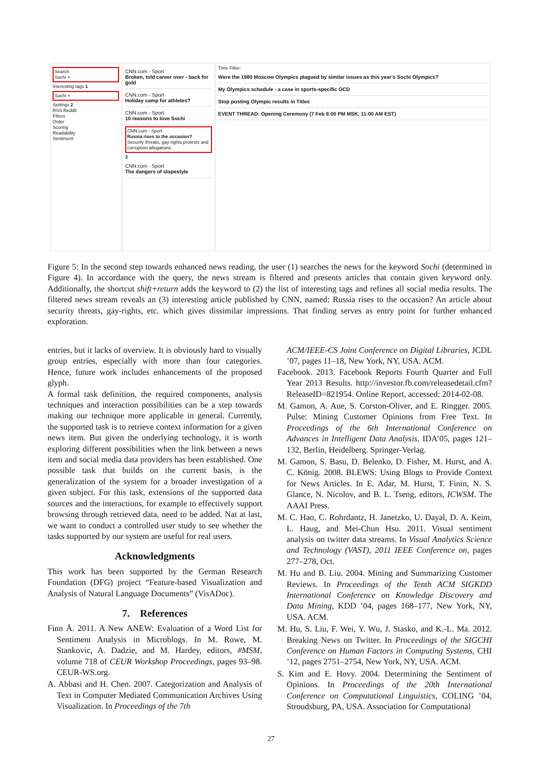Search
Sochi ×
Interesting tags 1
Sochi ×
Settings 2
RSS Reddit
Filters
Order
Scoring
Readability
Sentiment
CNN.com - Sport
Broken, told career over - back for gold
CNN.com - Sport
Holiday camp for athletes?
CNN.com - Sport
10 reasons to love Sochi
CNN.com - Sport
Russia rises to the occasion?
Security threats, gay-rights protests and corruption allegations.
3
CNN.com - Sport
The dangers of slopestyle
Time Filter:
Were the 1980 Moscow Olympics plagued by similar issues as this year's Sochi Olympics?
My Olympics schedule - a case in sports-specific OCD
Stop posting Olympic results in Titles
EVENT THREAD: Opening Ceremony (7 Feb 8:00 PM MSK, 11:00 AM EST)
Figure 5: In the second step towards enhanced news reading, the user (1) searches the news for the keyword Sochi (determined in Figure 4). In accordance with the query, the news stream is filtered and presents articles that contain given keyword only. Additionally, the shortcut shift+return adds the keyword to (2) the list of interesting tags and refines all social media results. The filtered news stream reveals an (3) interesting article published by CNN, named: Russia rises to the occasion? An article about security threats, gay-rights, etc. which gives dissimilar impressions. That finding serves as entry point for further enhanced exploration.
entries, but it lacks of overview. It is obviously hard to visually group entries, especially with more than four categories. Hence, future work includes enhancements of the proposed glyph.
A formal task definition, the required components, analysis techniques and interaction possibilities can be a step towards making our technique more applicable in general. Currently, the supported task is to retrieve context information for a given news item. But given the underlying technology, it is worth exploring different possibilities when the link between a news item and social media data providers has been established. One possible task that builds on the current basis, is the generalization of the system for a broader investigation of a given subject. For this task, extensions of the supported data sources and the interactions, for example to effectively support browsing through retrieved data, need to be added. Nat at last, we want to conduct a controlled user study to see whether the tasks supported by our system are useful for real users.
Acknowledgments
This work has been supported by the German Research Foundation (DFG) project “Feature-based Visualization and Analysis of Natural Language Documents” (VisADoc).
7. References
Finn Å. 2011. A New ANEW: Evaluation of a Word List for Sentiment Analysis in Microblogs. In M. Rowe, M. Stankovic, A. Dadzie, and M. Hardey, editors, #MSM, volume 718 of CEUR Workshop Proceedings, pages 93–98. CEUR-WS.org.
A. Abbasi and H. Chen. 2007. Categorization and Analysis of Text in Computer Mediated Communication Archives Using Visualization. In Proceedings of the 7th
ACM/IEEE-CS Joint Conference on Digital Libraries, JCDL ’07, pages 11–18, New York, NY, USA. ACM.
Facebook. 2013. Facebook Reports Fourth Quarter and Full Year 2013 Results. http://investor.fb.com/releasedetail.cfm?ReleaseID=821954. Online Report, accessed: 2014-02-08.
M. Gamon, A. Aue, S. Corston-Oliver, and E. Ringger. 2005. Pulse: Mining Customer Opinions from Free Text. In Proceedings of the 6th International Conference on Advances in Intelligent Data Analysis, IDA’05, pages 121–132, Berlin, Heidelberg. Springer-Verlag.
M. Gamon, S. Basu, D. Belenko, D. Fisher, M. Hurst, and A. C. König. 2008. BLEWS: Using Blogs to Provide Context for News Articles. In E. Adar, M. Hurst, T. Finin, N. S. Glance, N. Nicolov, and B. L. Tseng, editors, ICWSM. The AAAI Press.
M. C. Hao, C. Rohrdantz, H. Janetzko, U. Dayal, D. A. Keim, L. Haug, and Mei-Chun Hsu. 2011. Visual sentiment analysis on twitter data streams. In Visual Analytics Science and Technology (VAST), 2011 IEEE Conference on, pages 277–278, Oct.
M. Hu and B. Liu. 2004. Mining and Summarizing Customer Reviews. In Proceedings of the Tenth ACM SIGKDD International Conference on Knowledge Discovery and Data Mining, KDD ’04, pages 168–177, New York, NY, USA. ACM.
M. Hu, S. Liu, F. Wei, Y. Wu, J. Stasko, and K.-L. Ma. 2012. Breaking News on Twitter. In Proceedings of the SIGCHI Conference on Human Factors in Computing Systems, CHI ’12, pages 2751–2754, New York, NY, USA. ACM.
S. Kim and E. Hovy. 2004. Determining the Sentiment of Opinions. In Proceedings of the 20th International Conference on Computational Linguistics, COLING ’04, Stroudsburg, PA, USA. Association for Computational
27